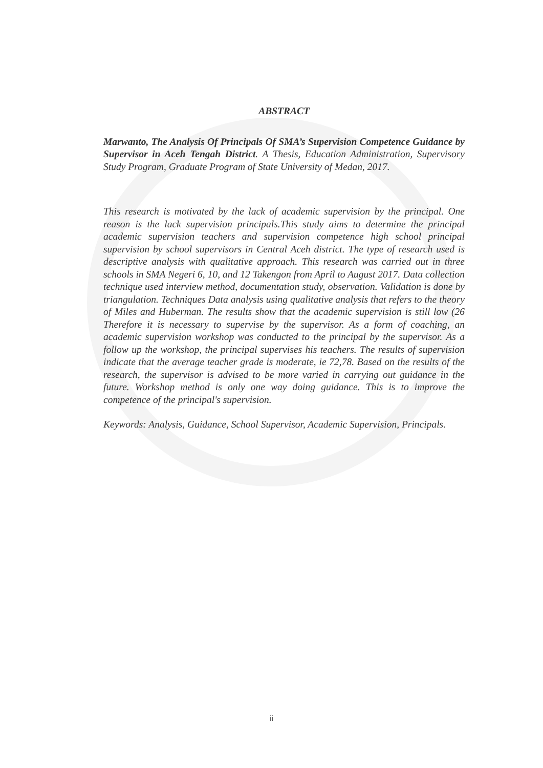ABSTRACT
Marwanto, The Analysis Of Principals Of SMA’s Supervision Competence Guidance by Supervisor in Aceh Tengah District. A Thesis, Education Administration, Supervisory Study Program, Graduate Program of State University of Medan, 2017.
This research is motivated by the lack of academic supervision by the principal. One reason is the lack supervision principals.This study aims to determine the principal academic supervision teachers and supervision competence high school principal supervision by school supervisors in Central Aceh district. The type of research used is descriptive analysis with qualitative approach. This research was carried out in three schools in SMA Negeri 6, 10, and 12 Takengon from April to August 2017. Data collection technique used interview method, documentation study, observation. Validation is done by triangulation. Techniques Data analysis using qualitative analysis that refers to the theory of Miles and Huberman. The results show that the academic supervision is still low (26 Therefore it is necessary to supervise by the supervisor. As a form of coaching, an academic supervision workshop was conducted to the principal by the supervisor. As a follow up the workshop, the principal supervises his teachers. The results of supervision indicate that the average teacher grade is moderate, ie 72,78. Based on the results of the research, the supervisor is advised to be more varied in carrying out guidance in the future. Workshop method is only one way doing guidance. This is to improve the competence of the principal's supervision.
Keywords: Analysis, Guidance, School Supervisor, Academic Supervision, Principals.
ii